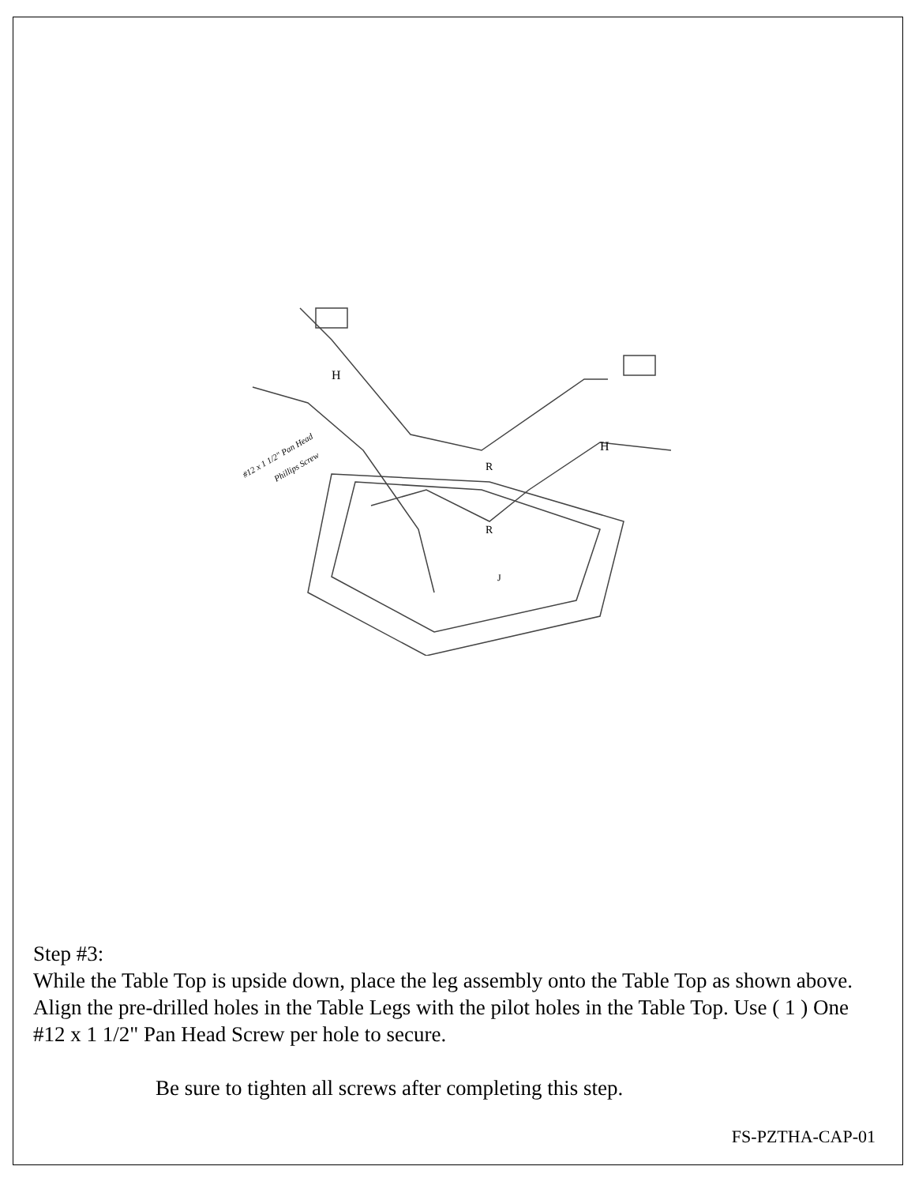H
H
R
R
J
#12 x 1 1/2" Pan Head
Phillips Screw
Step #3:
While the Table Top is upside down, place the leg assembly onto the Table Top as shown above. Align the pre-drilled holes in the Table Legs with the pilot holes in the Table Top. Use ( 1 ) One #12 x 1 1/2" Pan Head Screw per hole to secure.
Be sure to tighten all screws after completing this step.
FS-PZTHA-CAP-01